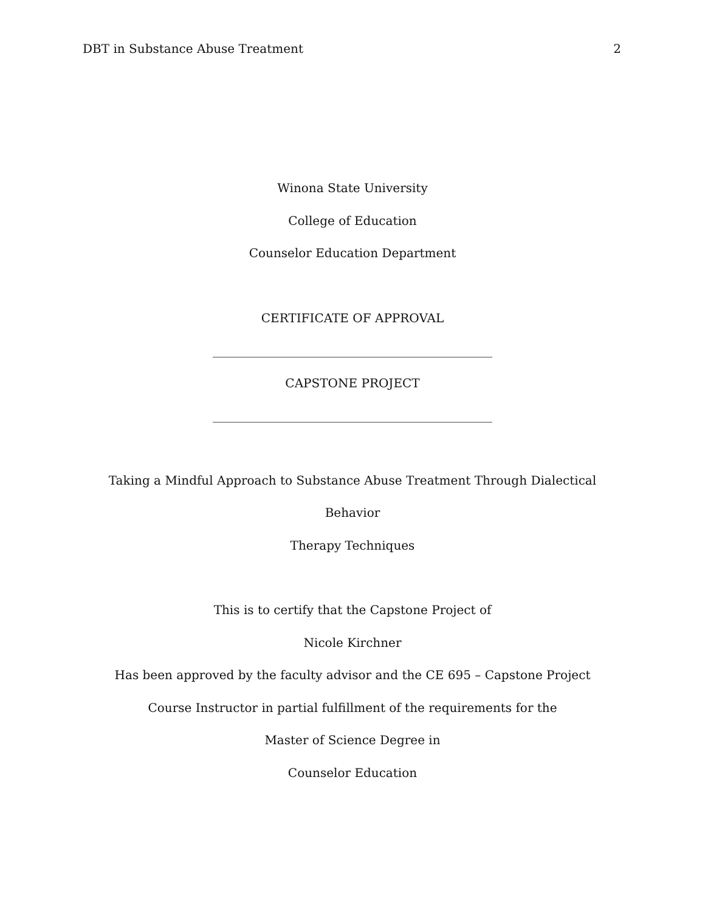DBT in Substance Abuse Treatment 2
Winona State University
College of Education
Counselor Education Department
CERTIFICATE OF APPROVAL
______________________________________________
CAPSTONE PROJECT
______________________________________________
Taking a Mindful Approach to Substance Abuse Treatment Through Dialectical Behavior
Therapy Techniques
This is to certify that the Capstone Project of
Nicole Kirchner
Has been approved by the faculty advisor and the CE 695 – Capstone Project
Course Instructor in partial fulfillment of the requirements for the
Master of Science Degree in
Counselor Education